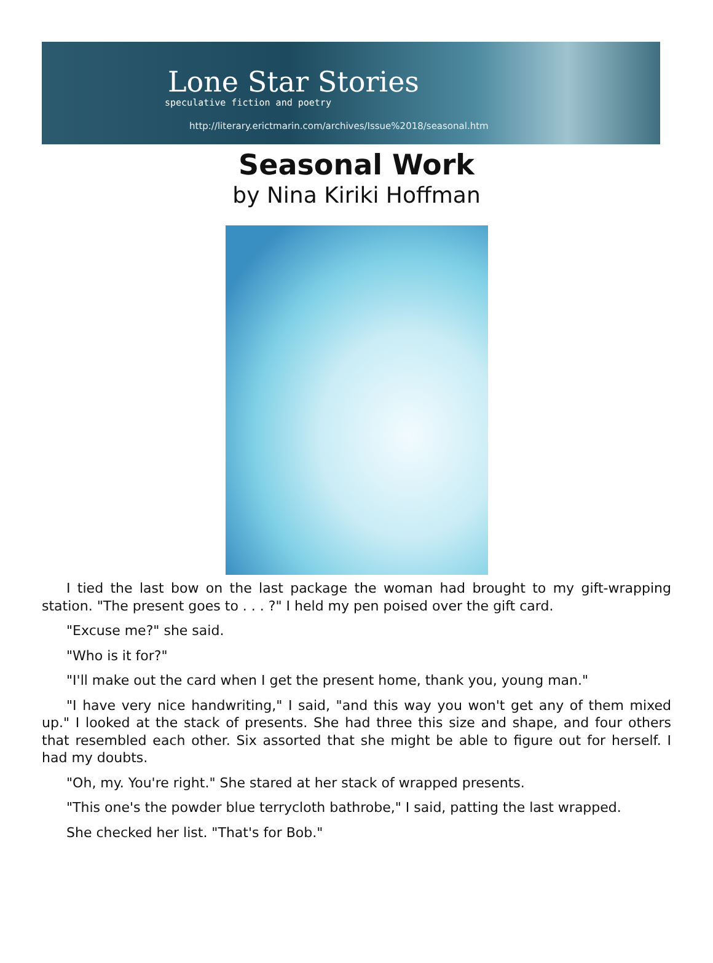Lone Star Stories
speculative fiction and poetry
http://literary.erictmarin.com/archives/Issue%2018/seasonal.htm
Seasonal Work
by Nina Kiriki Hoffman
I tied the last bow on the last package the woman had brought to my gift-wrapping station. "The present goes to . . . ?" I held my pen poised over the gift card.
"Excuse me?" she said.
"Who is it for?"
"I'll make out the card when I get the present home, thank you, young man."
"I have very nice handwriting," I said, "and this way you won't get any of them mixed up." I looked at the stack of presents. She had three this size and shape, and four others that resembled each other. Six assorted that she might be able to figure out for herself. I had my doubts.
"Oh, my. You're right." She stared at her stack of wrapped presents.
"This one's the powder blue terrycloth bathrobe," I said, patting the last wrapped.
She checked her list. "That's for Bob."